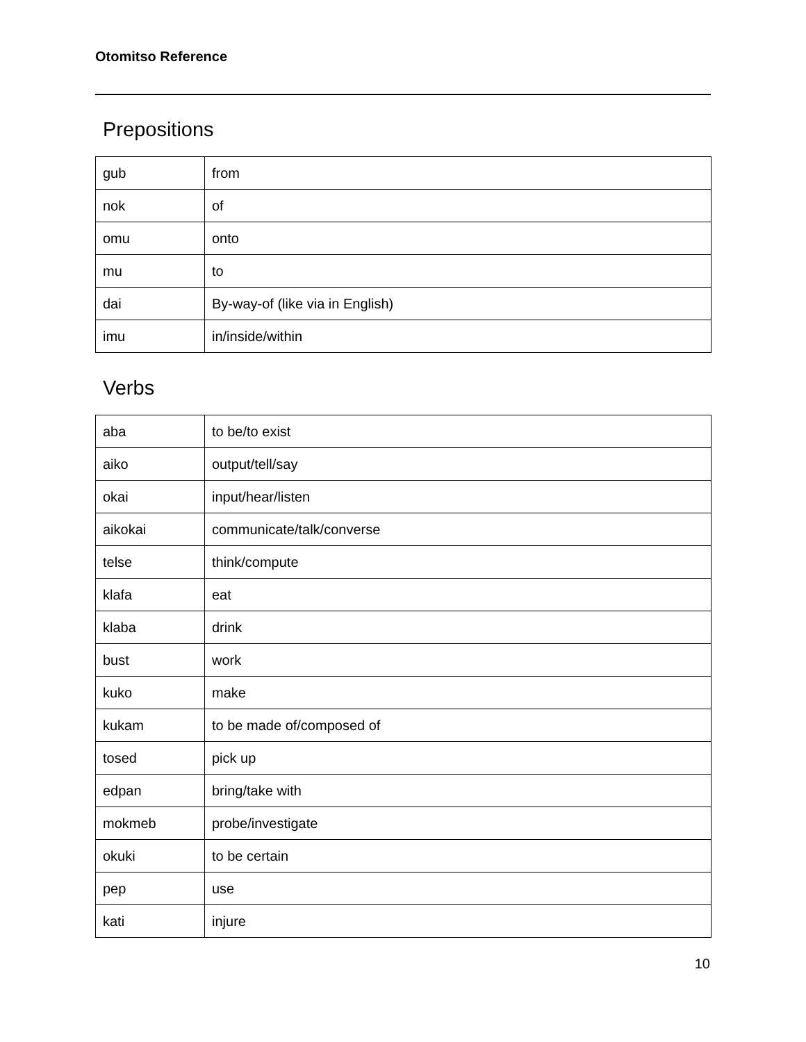Otomitso Reference
Prepositions
| gub | from |
| nok | of |
| omu | onto |
| mu | to |
| dai | By-way-of (like via in English) |
| imu | in/inside/within |
Verbs
| aba | to be/to exist |
| aiko | output/tell/say |
| okai | input/hear/listen |
| aikokai | communicate/talk/converse |
| telse | think/compute |
| klafa | eat |
| klaba | drink |
| bust | work |
| kuko | make |
| kukam | to be made of/composed of |
| tosed | pick up |
| edpan | bring/take with |
| mokmeb | probe/investigate |
| okuki | to be certain |
| pep | use |
| kati | injure |
10